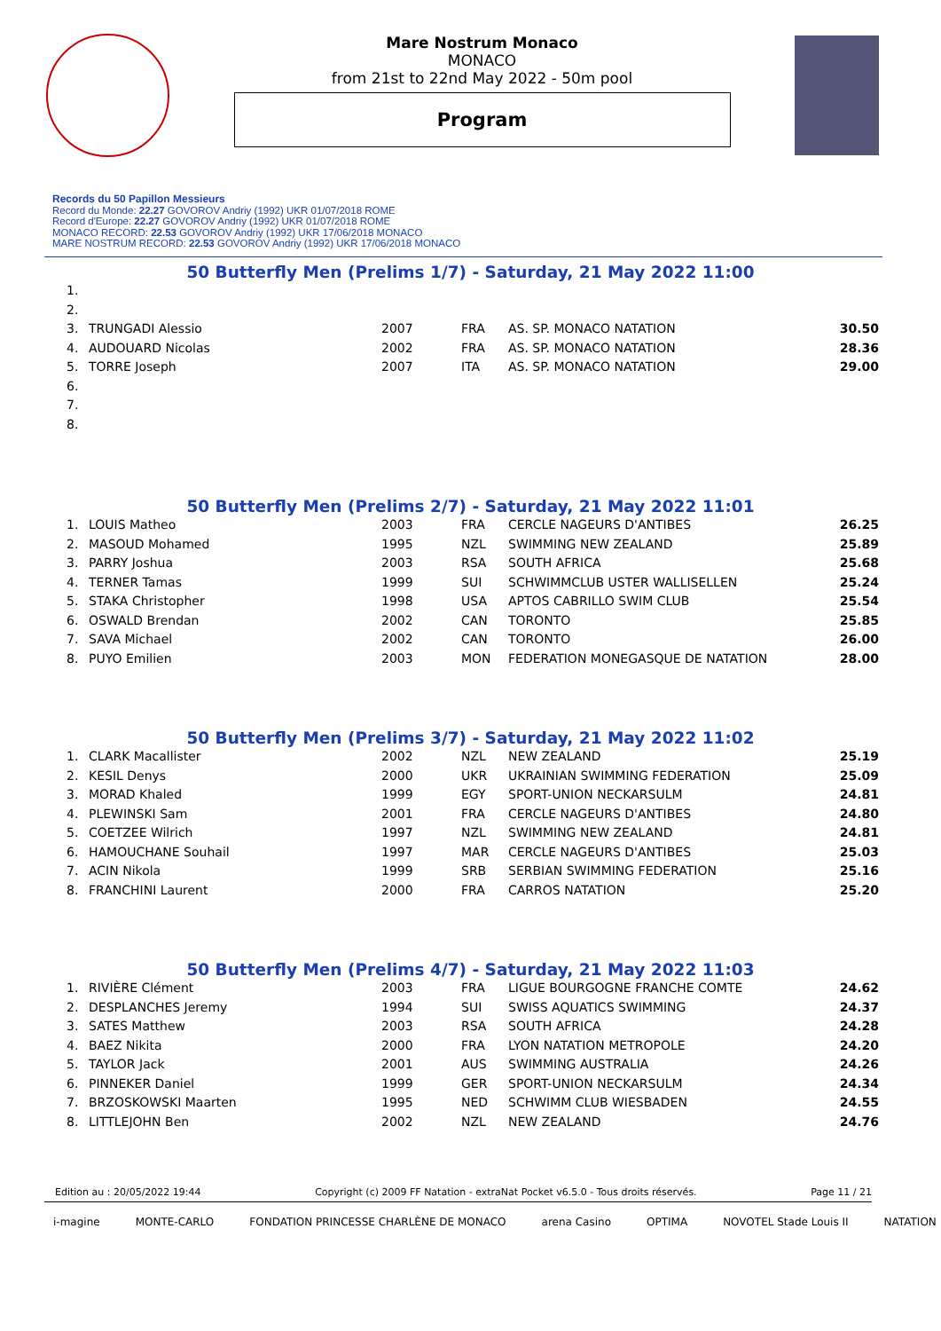Mare Nostrum Monaco
MONACO
from 21st to 22nd May 2022 - 50m pool
Program
Records du 50 Papillon Messieurs
Record du Monde: 22.27 GOVOROV Andriy (1992) UKR 01/07/2018 ROME
Record d'Europe: 22.27 GOVOROV Andriy (1992) UKR 01/07/2018 ROME
MONACO RECORD: 22.53 GOVOROV Andriy (1992) UKR 17/06/2018 MONACO
MARE NOSTRUM RECORD: 22.53 GOVOROV Andriy (1992) UKR 17/06/2018 MONACO
50 Butterfly Men (Prelims 1/7) - Saturday, 21 May 2022 11:00
| 1. | | | | | |
| 2. | | | | | |
| 3. | TRUNGADI Alessio | 2007 | FRA | AS. SP. MONACO NATATION | 30.50 |
| 4. | AUDOUARD Nicolas | 2002 | FRA | AS. SP. MONACO NATATION | 28.36 |
| 5. | TORRE Joseph | 2007 | ITA | AS. SP. MONACO NATATION | 29.00 |
| 6. | | | | | |
| 7. | | | | | |
| 8. | | | | | |
50 Butterfly Men (Prelims 2/7) - Saturday, 21 May 2022 11:01
| 1. | LOUIS Matheo | 2003 | FRA | CERCLE NAGEURS D'ANTIBES | 26.25 |
| 2. | MASOUD Mohamed | 1995 | NZL | SWIMMING NEW ZEALAND | 25.89 |
| 3. | PARRY Joshua | 2003 | RSA | SOUTH AFRICA | 25.68 |
| 4. | TERNER Tamas | 1999 | SUI | SCHWIMMCLUB USTER WALLISELLEN | 25.24 |
| 5. | STAKA Christopher | 1998 | USA | APTOS CABRILLO SWIM CLUB | 25.54 |
| 6. | OSWALD Brendan | 2002 | CAN | TORONTO | 25.85 |
| 7. | SAVA Michael | 2002 | CAN | TORONTO | 26.00 |
| 8. | PUYO Emilien | 2003 | MON | FEDERATION MONEGASQUE DE NATATION | 28.00 |
50 Butterfly Men (Prelims 3/7) - Saturday, 21 May 2022 11:02
| 1. | CLARK Macallister | 2002 | NZL | NEW ZEALAND | 25.19 |
| 2. | KESIL Denys | 2000 | UKR | UKRAINIAN SWIMMING FEDERATION | 25.09 |
| 3. | MORAD Khaled | 1999 | EGY | SPORT-UNION NECKARSULM | 24.81 |
| 4. | PLEWINSKI Sam | 2001 | FRA | CERCLE NAGEURS D'ANTIBES | 24.80 |
| 5. | COETZEE Wilrich | 1997 | NZL | SWIMMING NEW ZEALAND | 24.81 |
| 6. | HAMOUCHANE Souhail | 1997 | MAR | CERCLE NAGEURS D'ANTIBES | 25.03 |
| 7. | ACIN Nikola | 1999 | SRB | SERBIAN SWIMMING FEDERATION | 25.16 |
| 8. | FRANCHINI Laurent | 2000 | FRA | CARROS NATATION | 25.20 |
50 Butterfly Men (Prelims 4/7) - Saturday, 21 May 2022 11:03
| 1. | RIVIÈRE Clément | 2003 | FRA | LIGUE BOURGOGNE FRANCHE COMTE | 24.62 |
| 2. | DESPLANCHES Jeremy | 1994 | SUI | SWISS AQUATICS SWIMMING | 24.37 |
| 3. | SATES Matthew | 2003 | RSA | SOUTH AFRICA | 24.28 |
| 4. | BAEZ Nikita | 2000 | FRA | LYON NATATION METROPOLE | 24.20 |
| 5. | TAYLOR Jack | 2001 | AUS | SWIMMING AUSTRALIA | 24.26 |
| 6. | PINNEKER Daniel | 1999 | GER | SPORT-UNION NECKARSULM | 24.34 |
| 7. | BRZOSKOWSKI Maarten | 1995 | NED | SCHWIMM CLUB WIESBADEN | 24.55 |
| 8. | LITTLEJOHN Ben | 2002 | NZL | NEW ZEALAND | 24.76 |
Edition au : 20/05/2022 19:44 Copyright (c) 2009 FF Natation - extraNat Pocket v6.5.0 - Tous droits réservés. Page 11 / 21
i-magine MONTE-CARLO FONDATION PRINCESSE CHARLÈNE DE MONACO arena Casino OPTIMA NOVOTEL Stade Louis II NATATION